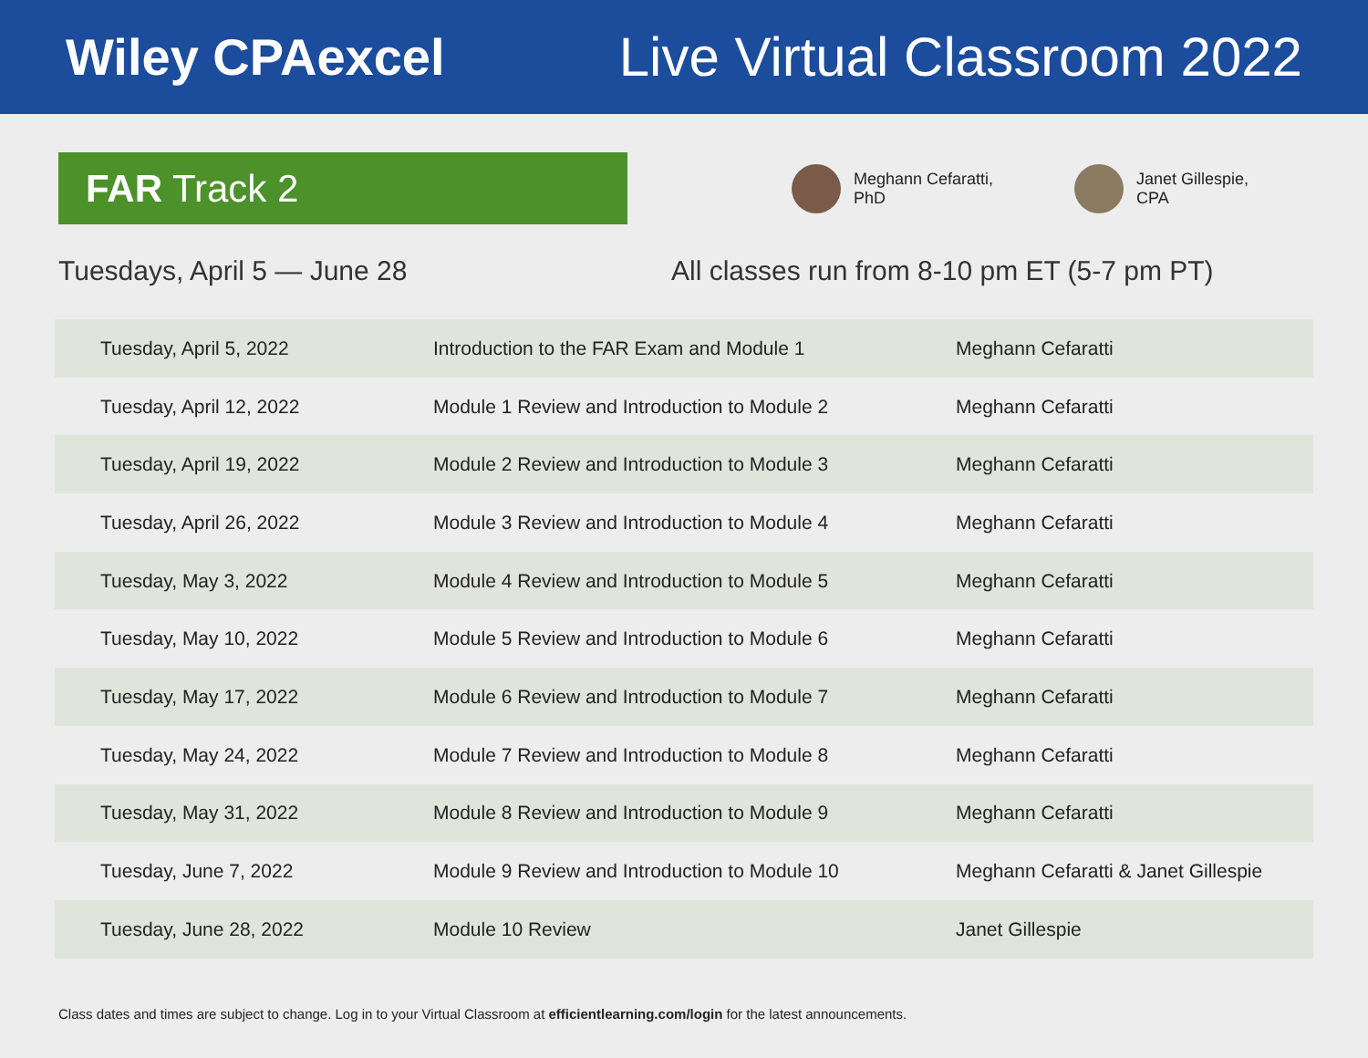Wiley CPAexcel Live Virtual Classroom 2022
FAR Track 2
Meghann Cefaratti,
PhD
Janet Gillespie,
CPA
Tuesdays, April 5 — June 28 All classes run from 8-10 pm ET (5-7 pm PT)
| Tuesday, April 5, 2022 | Introduction to the FAR Exam and Module 1 | Meghann Cefaratti |
| Tuesday, April 12, 2022 | Module 1 Review and Introduction to Module 2 | Meghann Cefaratti |
| Tuesday, April 19, 2022 | Module 2 Review and Introduction to Module 3 | Meghann Cefaratti |
| Tuesday, April 26, 2022 | Module 3 Review and Introduction to Module 4 | Meghann Cefaratti |
| Tuesday, May 3, 2022 | Module 4 Review and Introduction to Module 5 | Meghann Cefaratti |
| Tuesday, May 10, 2022 | Module 5 Review and Introduction to Module 6 | Meghann Cefaratti |
| Tuesday, May 17, 2022 | Module 6 Review and Introduction to Module 7 | Meghann Cefaratti |
| Tuesday, May 24, 2022 | Module 7 Review and Introduction to Module 8 | Meghann Cefaratti |
| Tuesday, May 31, 2022 | Module 8 Review and Introduction to Module 9 | Meghann Cefaratti |
| Tuesday, June 7, 2022 | Module 9 Review and Introduction to Module 10 | Meghann Cefaratti & Janet Gillespie |
| Tuesday, June 28, 2022 | Module 10 Review | Janet Gillespie |
Class dates and times are subject to change. Log in to your Virtual Classroom at efficientlearning.com/login for the latest announcements.